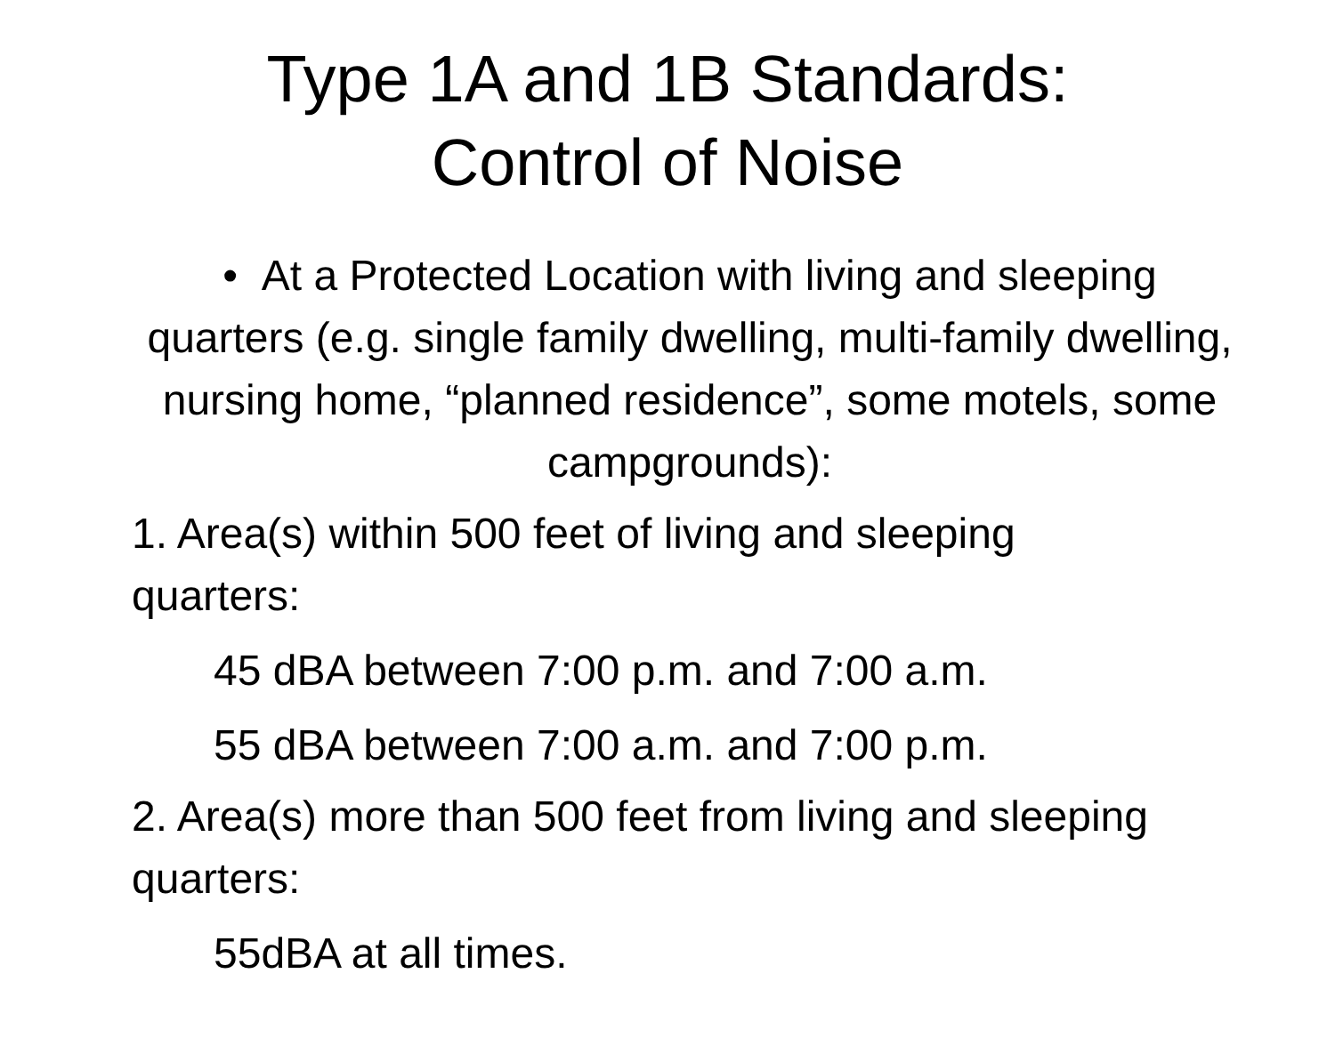Type 1A and 1B Standards:
Control of Noise
• At a Protected Location with living and sleeping quarters (e.g. single family dwelling, multi-family dwelling, nursing home, “planned residence”, some motels, some campgrounds):
1. Area(s) within 500 feet of living and sleeping quarters:
45 dBA between 7:00 p.m. and 7:00 a.m.
55 dBA between 7:00 a.m. and 7:00 p.m.
2. Area(s) more than 500 feet from living and sleeping quarters:
55dBA at all times.